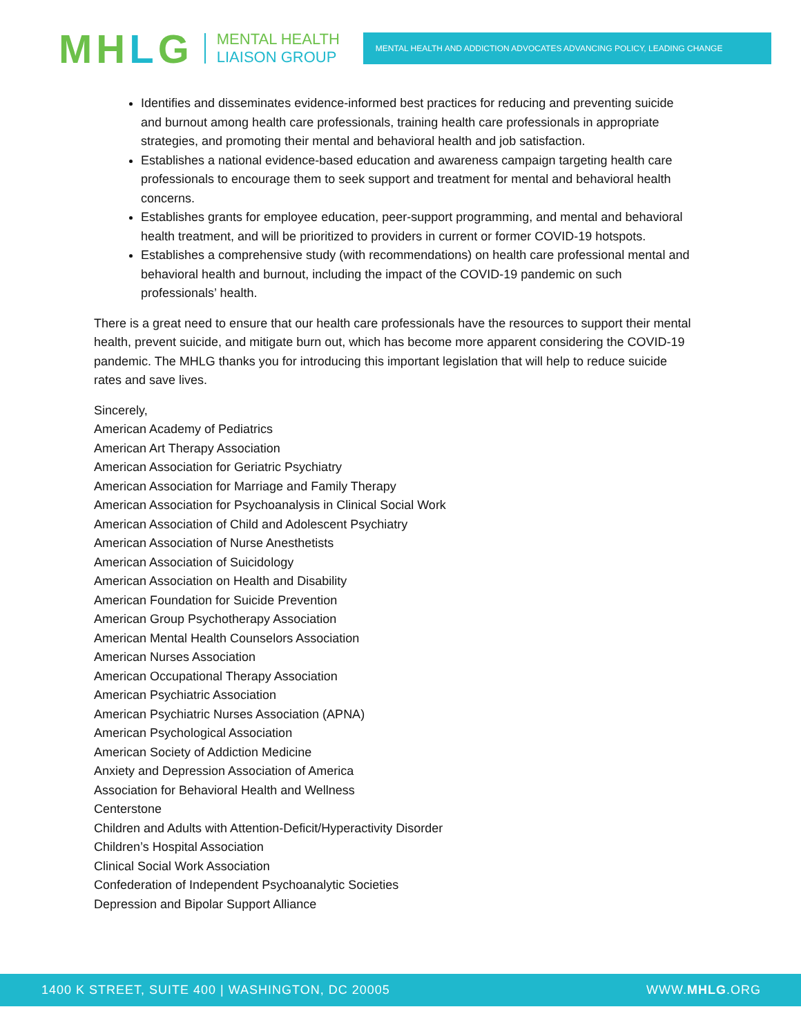MHLG
MENTAL HEALTH
LIAISON GROUP
MENTAL HEALTH AND ADDICTION ADVOCATES ADVANCING POLICY, LEADING CHANGE
Identifies and disseminates evidence-informed best practices for reducing and preventing suicide and burnout among health care professionals, training health care professionals in appropriate strategies, and promoting their mental and behavioral health and job satisfaction.
Establishes a national evidence-based education and awareness campaign targeting health care professionals to encourage them to seek support and treatment for mental and behavioral health concerns.
Establishes grants for employee education, peer-support programming, and mental and behavioral health treatment, and will be prioritized to providers in current or former COVID-19 hotspots.
Establishes a comprehensive study (with recommendations) on health care professional mental and behavioral health and burnout, including the impact of the COVID-19 pandemic on such professionals’ health.
There is a great need to ensure that our health care professionals have the resources to support their mental health, prevent suicide, and mitigate burn out, which has become more apparent considering the COVID-19 pandemic. The MHLG thanks you for introducing this important legislation that will help to reduce suicide rates and save lives.
Sincerely,
American Academy of Pediatrics
American Art Therapy Association
American Association for Geriatric Psychiatry
American Association for Marriage and Family Therapy
American Association for Psychoanalysis in Clinical Social Work
American Association of Child and Adolescent Psychiatry
American Association of Nurse Anesthetists
American Association of Suicidology
American Association on Health and Disability
American Foundation for Suicide Prevention
American Group Psychotherapy Association
American Mental Health Counselors Association
American Nurses Association
American Occupational Therapy Association
American Psychiatric Association
American Psychiatric Nurses Association (APNA)
American Psychological Association
American Society of Addiction Medicine
Anxiety and Depression Association of America
Association for Behavioral Health and Wellness
Centerstone
Children and Adults with Attention-Deficit/Hyperactivity Disorder
Children’s Hospital Association
Clinical Social Work Association
Confederation of Independent Psychoanalytic Societies
Depression and Bipolar Support Alliance
1400 K STREET, SUITE 400 | WASHINGTON, DC 20005 WWW.MHLG.ORG